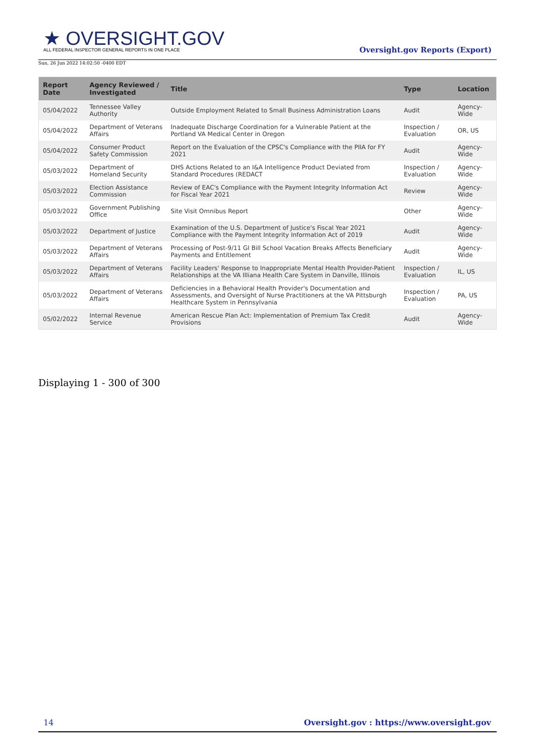★ OVERSIGHT.GOV
ALL FEDERAL INSPECTOR GENERAL REPORTS IN ONE PLACE
Sun, 26 Jun 2022 14:02:50 -0400 EDT
Oversight.gov Reports (Export)
| Report Date | Agency Reviewed / Investigated | Title | Type | Location |
| --- | --- | --- | --- | --- |
| 05/04/2022 | Tennessee Valley Authority | Outside Employment Related to Small Business Administration Loans | Audit | Agency-Wide |
| 05/04/2022 | Department of Veterans Affairs | Inadequate Discharge Coordination for a Vulnerable Patient at the Portland VA Medical Center in Oregon | Inspection / Evaluation | OR, US |
| 05/04/2022 | Consumer Product Safety Commission | Report on the Evaluation of the CPSC's Compliance with the PIIA for FY 2021 | Audit | Agency-Wide |
| 05/03/2022 | Department of Homeland Security | DHS Actions Related to an I&A Intelligence Product Deviated from Standard Procedures (REDACT | Inspection / Evaluation | Agency-Wide |
| 05/03/2022 | Election Assistance Commission | Review of EAC's Compliance with the Payment Integrity Information Act for Fiscal Year 2021 | Review | Agency-Wide |
| 05/03/2022 | Government Publishing Office | Site Visit Omnibus Report | Other | Agency-Wide |
| 05/03/2022 | Department of Justice | Examination of the U.S. Department of Justice's Fiscal Year 2021 Compliance with the Payment Integrity Information Act of 2019 | Audit | Agency-Wide |
| 05/03/2022 | Department of Veterans Affairs | Processing of Post-9/11 GI Bill School Vacation Breaks Affects Beneficiary Payments and Entitlement | Audit | Agency-Wide |
| 05/03/2022 | Department of Veterans Affairs | Facility Leaders' Response to Inappropriate Mental Health Provider-Patient Relationships at the VA Illiana Health Care System in Danville, Illinois | Inspection / Evaluation | IL, US |
| 05/03/2022 | Department of Veterans Affairs | Deficiencies in a Behavioral Health Provider's Documentation and Assessments, and Oversight of Nurse Practitioners at the VA Pittsburgh Healthcare System in Pennsylvania | Inspection / Evaluation | PA, US |
| 05/02/2022 | Internal Revenue Service | American Rescue Plan Act: Implementation of Premium Tax Credit Provisions | Audit | Agency-Wide |
Displaying 1 - 300 of 300
14 Oversight.gov : https://www.oversight.gov